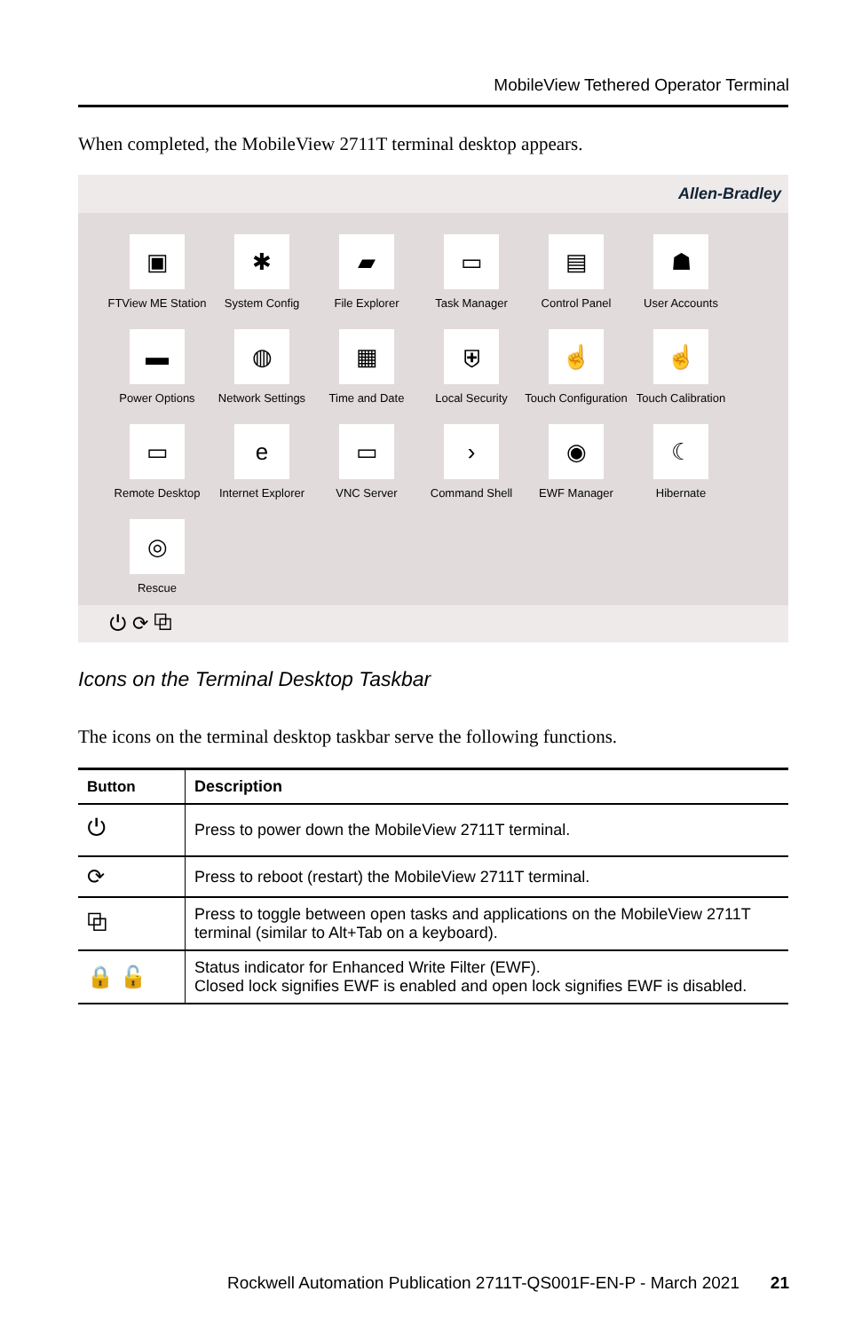MobileView Tethered Operator Terminal
When completed, the MobileView 2711T terminal desktop appears.
Allen-Bradley
▣
FTView ME Station
✱
System Config
▰
File Explorer
▭
Task Manager
▤
Control Panel
☗
User Accounts
▬
Power Options
◍
Network Settings
▦
Time and Date
⛨
Local Security
☝
Touch Configuration
☝
Touch Calibration
▭
Remote Desktop
e
Internet Explorer
▭
VNC Server
›
Command Shell
◉
EWF Manager
☾
Hibernate
◎
Rescue
⏻ ⟳ ⧉
Icons on the Terminal Desktop Taskbar
The icons on the terminal desktop taskbar serve the following functions.
| Button | Description |
| --- | --- |
| ⏻ | Press to power down the MobileView 2711T terminal. |
| ⟳ | Press to reboot (restart) the MobileView 2711T terminal. |
| ⧉ | Press to toggle between open tasks and applications on the MobileView 2711T terminal (similar to Alt+Tab on a keyboard). |
| 🔒 🔓 | Status indicator for Enhanced Write Filter (EWF). Closed lock signifies EWF is enabled and open lock signifies EWF is disabled. |
Rockwell Automation Publication 2711T-QS001F-EN-P - March 2021
21